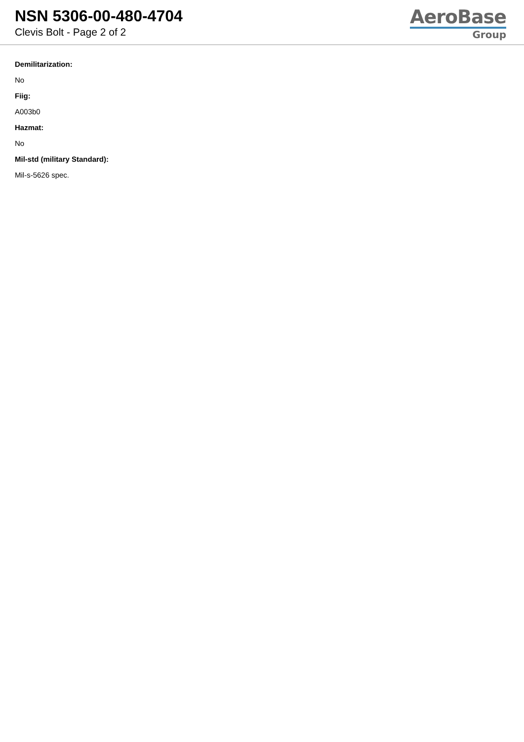NSN 5306-00-480-4704
Clevis Bolt - Page 2 of 2
AeroBase
Group
Demilitarization:
No
Fiig:
A003b0
Hazmat:
No
Mil-std (military Standard):
Mil-s-5626 spec.